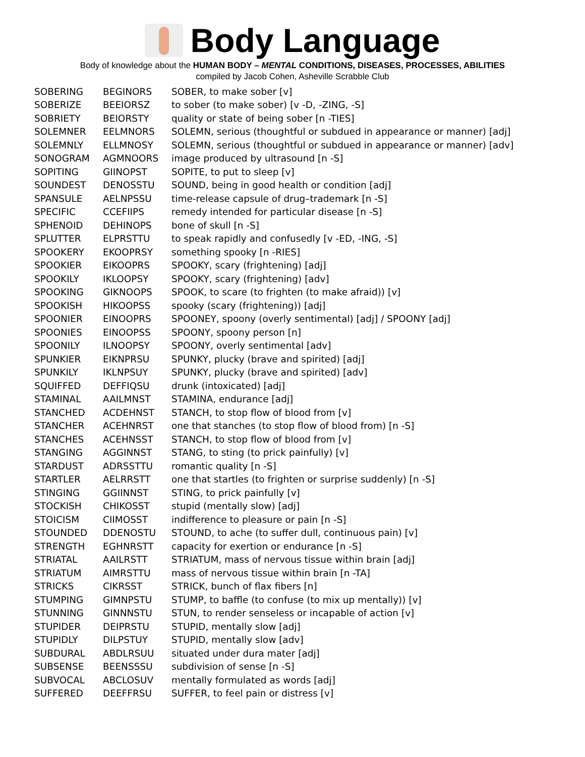Body Language
Body of knowledge about the HUMAN BODY – MENTAL CONDITIONS, DISEASES, PROCESSES, ABILITIES
compiled by Jacob Cohen, Asheville Scrabble Club
| SOBERING | BEGINORS | SOBER, to make sober [v] |
| SOBERIZE | BEEIORSZ | to sober (to make sober) [v -D, -ZING, -S] |
| SOBRIETY | BEIORSTY | quality or state of being sober [n -TIES] |
| SOLEMNER | EELMNORS | SOLEMN, serious (thoughtful or subdued in appearance or manner) [adj] |
| SOLEMNLY | ELLMNOSY | SOLEMN, serious (thoughtful or subdued in appearance or manner) [adv] |
| SONOGRAM | AGMNOORS | image produced by ultrasound [n -S] |
| SOPITING | GIINOPST | SOPITE, to put to sleep [v] |
| SOUNDEST | DENOSSTU | SOUND, being in good health or condition [adj] |
| SPANSULE | AELNPSSU | time-release capsule of drug–trademark [n -S] |
| SPECIFIC | CCEFIIPS | remedy intended for particular disease [n -S] |
| SPHENOID | DEHINOPS | bone of skull [n -S] |
| SPLUTTER | ELPRSTTU | to speak rapidly and confusedly [v -ED, -ING, -S] |
| SPOOKERY | EKOOPRSY | something spooky [n -RIES] |
| SPOOKIER | EIKOOPRS | SPOOKY, scary (frightening) [adj] |
| SPOOKILY | IKLOOPSY | SPOOKY, scary (frightening) [adv] |
| SPOOKING | GIKNOOPS | SPOOK, to scare (to frighten (to make afraid)) [v] |
| SPOOKISH | HIKOOPSS | spooky (scary (frightening)) [adj] |
| SPOONIER | EINOOPRS | SPOONEY, spoony (overly sentimental) [adj] / SPOONY [adj] |
| SPOONIES | EINOOPSS | SPOONY, spoony person [n] |
| SPOONILY | ILNOOPSY | SPOONY, overly sentimental [adv] |
| SPUNKIER | EIKNPRSU | SPUNKY, plucky (brave and spirited) [adj] |
| SPUNKILY | IKLNPSUY | SPUNKY, plucky (brave and spirited) [adv] |
| SQUIFFED | DEFFIQSU | drunk (intoxicated) [adj] |
| STAMINAL | AAILMNST | STAMINA, endurance [adj] |
| STANCHED | ACDEHNST | STANCH, to stop flow of blood from [v] |
| STANCHER | ACEHNRST | one that stanches (to stop flow of blood from) [n -S] |
| STANCHES | ACEHNSST | STANCH, to stop flow of blood from [v] |
| STANGING | AGGINNST | STANG, to sting (to prick painfully) [v] |
| STARDUST | ADRSSTTU | romantic quality [n -S] |
| STARTLER | AELRRSTT | one that startles (to frighten or surprise suddenly) [n -S] |
| STINGING | GGIINNST | STING, to prick painfully [v] |
| STOCKISH | CHIKOSST | stupid (mentally slow) [adj] |
| STOICISM | CIIMOSST | indifference to pleasure or pain [n -S] |
| STOUNDED | DDENOSTU | STOUND, to ache (to suffer dull, continuous pain) [v] |
| STRENGTH | EGHNRSTT | capacity for exertion or endurance [n -S] |
| STRIATAL | AAILRSTT | STRIATUM, mass of nervous tissue within brain [adj] |
| STRIATUM | AIMRSTTU | mass of nervous tissue within brain [n -TA] |
| STRICKS | CIKRSST | STRICK, bunch of flax fibers [n] |
| STUMPING | GIMNPSTU | STUMP, to baffle (to confuse (to mix up mentally)) [v] |
| STUNNING | GINNNSTU | STUN, to render senseless or incapable of action [v] |
| STUPIDER | DEIPRSTU | STUPID, mentally slow [adj] |
| STUPIDLY | DILPSTUY | STUPID, mentally slow [adv] |
| SUBDURAL | ABDLRSUU | situated under dura mater [adj] |
| SUBSENSE | BEENSSSU | subdivision of sense [n -S] |
| SUBVOCAL | ABCLOSUV | mentally formulated as words [adj] |
| SUFFERED | DEEFFRSU | SUFFER, to feel pain or distress [v] |